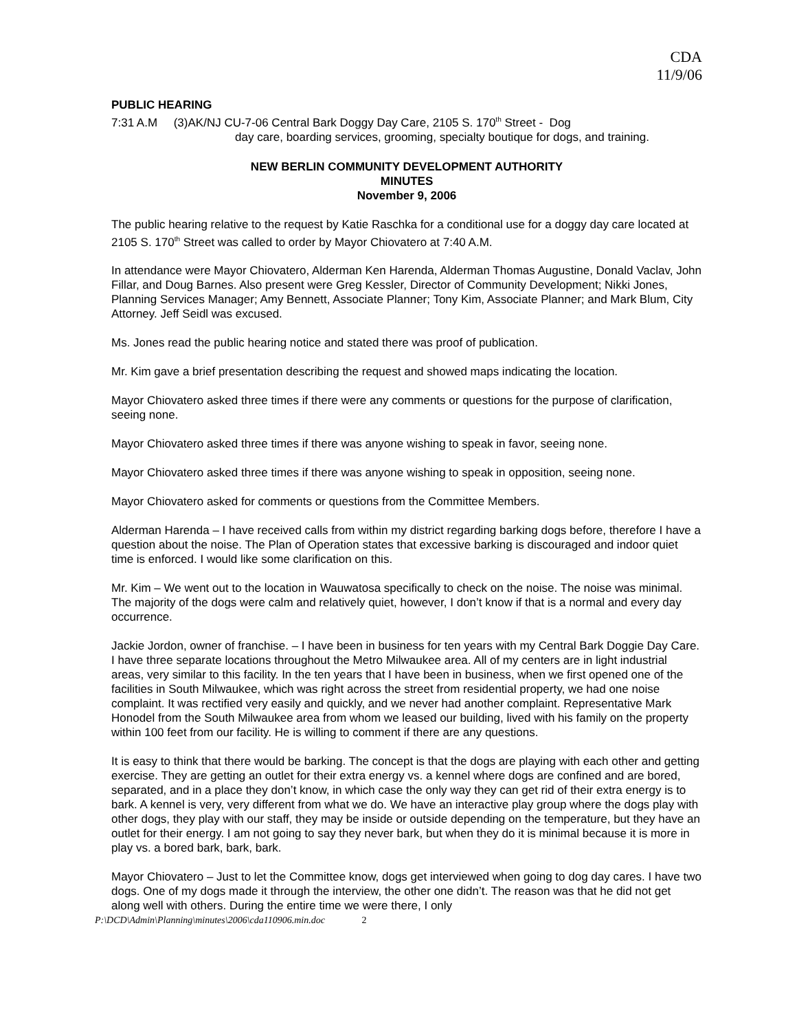CDA
11/9/06
PUBLIC HEARING
7:31 A.M (3)AK/NJ CU-7-06 Central Bark Doggy Day Care, 2105 S. 170<sup>th</sup> Street - Dog
day care, boarding services, grooming, specialty boutique for dogs, and training.
NEW BERLIN COMMUNITY DEVELOPMENT AUTHORITY
MINUTES
November 9, 2006
The public hearing relative to the request by Katie Raschka for a conditional use for a doggy day care located at 2105 S. 170<sup>th</sup> Street was called to order by Mayor Chiovatero at 7:40 A.M.
In attendance were Mayor Chiovatero, Alderman Ken Harenda, Alderman Thomas Augustine, Donald Vaclav, John Fillar, and Doug Barnes. Also present were Greg Kessler, Director of Community Development; Nikki Jones, Planning Services Manager; Amy Bennett, Associate Planner; Tony Kim, Associate Planner; and Mark Blum, City Attorney. Jeff Seidl was excused.
Ms. Jones read the public hearing notice and stated there was proof of publication.
Mr. Kim gave a brief presentation describing the request and showed maps indicating the location.
Mayor Chiovatero asked three times if there were any comments or questions for the purpose of clarification, seeing none.
Mayor Chiovatero asked three times if there was anyone wishing to speak in favor, seeing none.
Mayor Chiovatero asked three times if there was anyone wishing to speak in opposition, seeing none.
Mayor Chiovatero asked for comments or questions from the Committee Members.
Alderman Harenda – I have received calls from within my district regarding barking dogs before, therefore I have a question about the noise. The Plan of Operation states that excessive barking is discouraged and indoor quiet time is enforced. I would like some clarification on this.
Mr. Kim – We went out to the location in Wauwatosa specifically to check on the noise. The noise was minimal. The majority of the dogs were calm and relatively quiet, however, I don’t know if that is a normal and every day occurrence.
Jackie Jordon, owner of franchise. – I have been in business for ten years with my Central Bark Doggie Day Care. I have three separate locations throughout the Metro Milwaukee area. All of my centers are in light industrial areas, very similar to this facility. In the ten years that I have been in business, when we first opened one of the facilities in South Milwaukee, which was right across the street from residential property, we had one noise complaint. It was rectified very easily and quickly, and we never had another complaint. Representative Mark Honodel from the South Milwaukee area from whom we leased our building, lived with his family on the property within 100 feet from our facility. He is willing to comment if there are any questions.
It is easy to think that there would be barking. The concept is that the dogs are playing with each other and getting exercise. They are getting an outlet for their extra energy vs. a kennel where dogs are confined and are bored, separated, and in a place they don’t know, in which case the only way they can get rid of their extra energy is to bark. A kennel is very, very different from what we do. We have an interactive play group where the dogs play with other dogs, they play with our staff, they may be inside or outside depending on the temperature, but they have an outlet for their energy. I am not going to say they never bark, but when they do it is minimal because it is more in play vs. a bored bark, bark, bark.
Mayor Chiovatero – Just to let the Committee know, dogs get interviewed when going to dog day cares. I have two dogs. One of my dogs made it through the interview, the other one didn’t. The reason was that he did not get along well with others. During the entire time we were there, I only
P:\DCD\Admin\Planning\minutes\2006\cda110906.min.doc 2